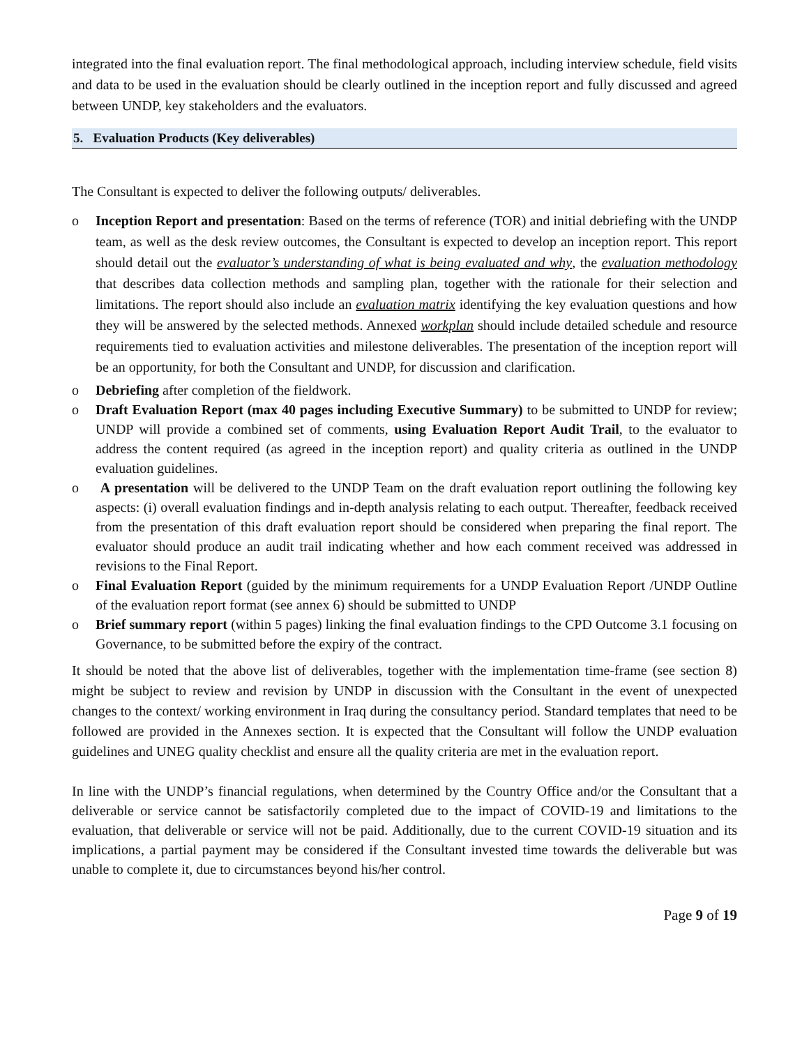integrated into the final evaluation report. The final methodological approach, including interview schedule, field visits and data to be used in the evaluation should be clearly outlined in the inception report and fully discussed and agreed between UNDP, key stakeholders and the evaluators.
5. Evaluation Products (Key deliverables)
The Consultant is expected to deliver the following outputs/ deliverables.
o Inception Report and presentation: Based on the terms of reference (TOR) and initial debriefing with the UNDP team, as well as the desk review outcomes, the Consultant is expected to develop an inception report. This report should detail out the evaluator’s understanding of what is being evaluated and why, the evaluation methodology that describes data collection methods and sampling plan, together with the rationale for their selection and limitations. The report should also include an evaluation matrix identifying the key evaluation questions and how they will be answered by the selected methods. Annexed workplan should include detailed schedule and resource requirements tied to evaluation activities and milestone deliverables. The presentation of the inception report will be an opportunity, for both the Consultant and UNDP, for discussion and clarification.
o Debriefing after completion of the fieldwork.
o Draft Evaluation Report (max 40 pages including Executive Summary) to be submitted to UNDP for review; UNDP will provide a combined set of comments, using Evaluation Report Audit Trail, to the evaluator to address the content required (as agreed in the inception report) and quality criteria as outlined in the UNDP evaluation guidelines.
o A presentation will be delivered to the UNDP Team on the draft evaluation report outlining the following key aspects: (i) overall evaluation findings and in-depth analysis relating to each output. Thereafter, feedback received from the presentation of this draft evaluation report should be considered when preparing the final report. The evaluator should produce an audit trail indicating whether and how each comment received was addressed in revisions to the Final Report.
o Final Evaluation Report (guided by the minimum requirements for a UNDP Evaluation Report /UNDP Outline of the evaluation report format (see annex 6) should be submitted to UNDP
o Brief summary report (within 5 pages) linking the final evaluation findings to the CPD Outcome 3.1 focusing on Governance, to be submitted before the expiry of the contract.
It should be noted that the above list of deliverables, together with the implementation time-frame (see section 8) might be subject to review and revision by UNDP in discussion with the Consultant in the event of unexpected changes to the context/ working environment in Iraq during the consultancy period. Standard templates that need to be followed are provided in the Annexes section. It is expected that the Consultant will follow the UNDP evaluation guidelines and UNEG quality checklist and ensure all the quality criteria are met in the evaluation report.
In line with the UNDP’s financial regulations, when determined by the Country Office and/or the Consultant that a deliverable or service cannot be satisfactorily completed due to the impact of COVID-19 and limitations to the evaluation, that deliverable or service will not be paid. Additionally, due to the current COVID-19 situation and its implications, a partial payment may be considered if the Consultant invested time towards the deliverable but was unable to complete it, due to circumstances beyond his/her control.
Page 9 of 19